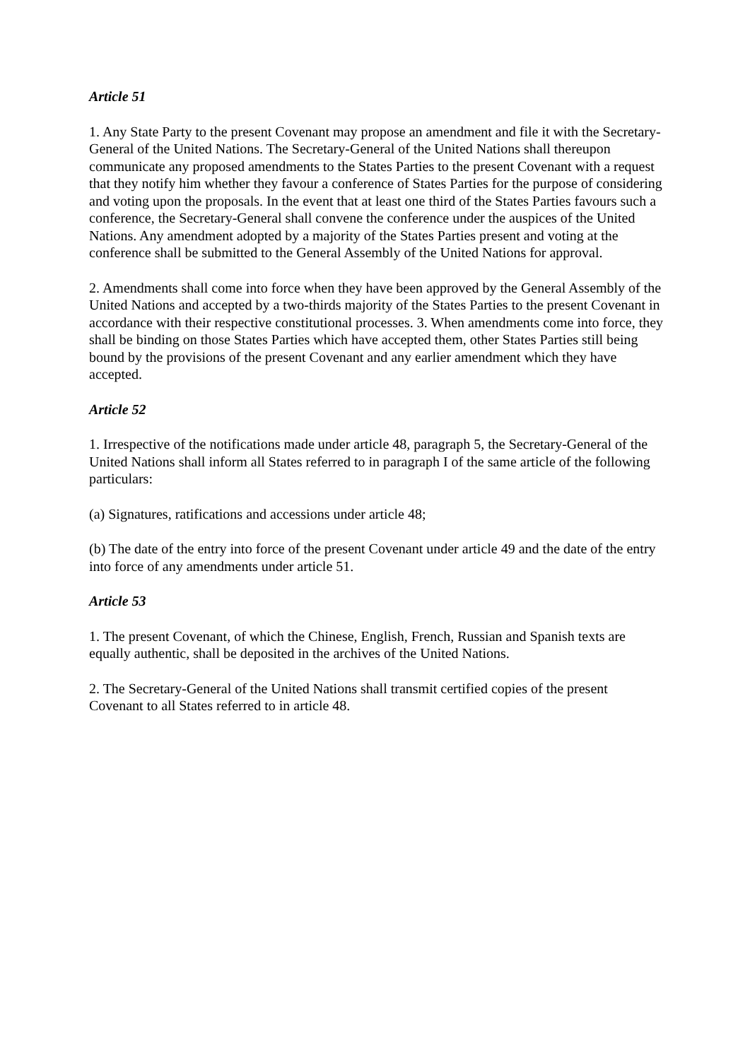Article 51
1. Any State Party to the present Covenant may propose an amendment and file it with the Secretary-General of the United Nations. The Secretary-General of the United Nations shall thereupon communicate any proposed amendments to the States Parties to the present Covenant with a request that they notify him whether they favour a conference of States Parties for the purpose of considering and voting upon the proposals. In the event that at least one third of the States Parties favours such a conference, the Secretary-General shall convene the conference under the auspices of the United Nations. Any amendment adopted by a majority of the States Parties present and voting at the conference shall be submitted to the General Assembly of the United Nations for approval.
2. Amendments shall come into force when they have been approved by the General Assembly of the United Nations and accepted by a two-thirds majority of the States Parties to the present Covenant in accordance with their respective constitutional processes. 3. When amendments come into force, they shall be binding on those States Parties which have accepted them, other States Parties still being bound by the provisions of the present Covenant and any earlier amendment which they have accepted.
Article 52
1. Irrespective of the notifications made under article 48, paragraph 5, the Secretary-General of the United Nations shall inform all States referred to in paragraph I of the same article of the following particulars:
(a) Signatures, ratifications and accessions under article 48;
(b) The date of the entry into force of the present Covenant under article 49 and the date of the entry into force of any amendments under article 51.
Article 53
1. The present Covenant, of which the Chinese, English, French, Russian and Spanish texts are equally authentic, shall be deposited in the archives of the United Nations.
2. The Secretary-General of the United Nations shall transmit certified copies of the present Covenant to all States referred to in article 48.